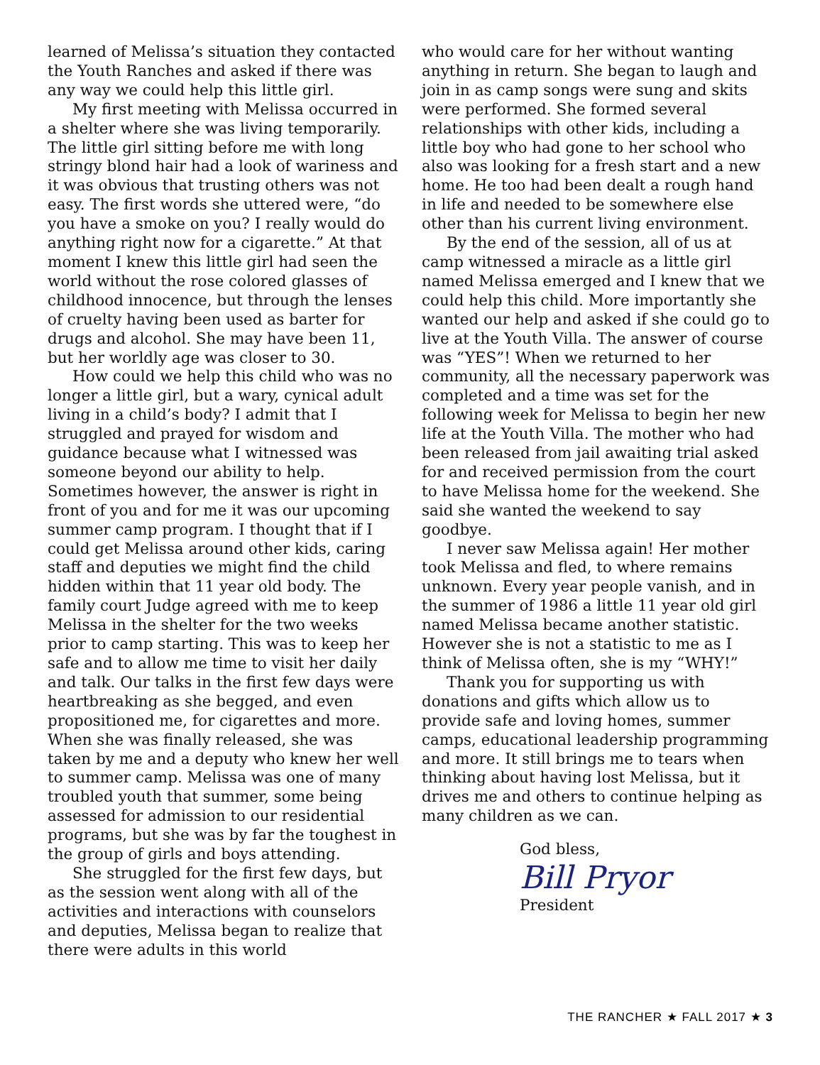learned of Melissa’s situation they contacted the Youth Ranches and asked if there was any way we could help this little girl.
My first meeting with Melissa occurred in a shelter where she was living temporarily. The little girl sitting before me with long stringy blond hair had a look of wariness and it was obvious that trusting others was not easy. The first words she uttered were, “do you have a smoke on you? I really would do anything right now for a cigarette.” At that moment I knew this little girl had seen the world without the rose colored glasses of childhood innocence, but through the lenses of cruelty having been used as barter for drugs and alcohol. She may have been 11, but her worldly age was closer to 30.
How could we help this child who was no longer a little girl, but a wary, cynical adult living in a child’s body? I admit that I struggled and prayed for wisdom and guidance because what I witnessed was someone beyond our ability to help. Sometimes however, the answer is right in front of you and for me it was our upcoming summer camp program. I thought that if I could get Melissa around other kids, caring staff and deputies we might find the child hidden within that 11 year old body. The family court Judge agreed with me to keep Melissa in the shelter for the two weeks prior to camp starting. This was to keep her safe and to allow me time to visit her daily and talk. Our talks in the first few days were heartbreaking as she begged, and even propositioned me, for cigarettes and more. When she was finally released, she was taken by me and a deputy who knew her well to summer camp. Melissa was one of many troubled youth that summer, some being assessed for admission to our residential programs, but she was by far the toughest in the group of girls and boys attending.
She struggled for the first few days, but as the session went along with all of the activities and interactions with counselors and deputies, Melissa began to realize that there were adults in this world
who would care for her without wanting anything in return. She began to laugh and join in as camp songs were sung and skits were performed. She formed several relationships with other kids, including a little boy who had gone to her school who also was looking for a fresh start and a new home. He too had been dealt a rough hand in life and needed to be somewhere else other than his current living environment.
By the end of the session, all of us at camp witnessed a miracle as a little girl named Melissa emerged and I knew that we could help this child. More importantly she wanted our help and asked if she could go to live at the Youth Villa. The answer of course was “YES”! When we returned to her community, all the necessary paperwork was completed and a time was set for the following week for Melissa to begin her new life at the Youth Villa. The mother who had been released from jail awaiting trial asked for and received permission from the court to have Melissa home for the weekend. She said she wanted the weekend to say goodbye.
I never saw Melissa again! Her mother took Melissa and fled, to where remains unknown. Every year people vanish, and in the summer of 1986 a little 11 year old girl named Melissa became another statistic. However she is not a statistic to me as I think of Melissa often, she is my “WHY!”
Thank you for supporting us with donations and gifts which allow us to provide safe and loving homes, summer camps, educational leadership programming and more. It still brings me to tears when thinking about having lost Melissa, but it drives me and others to continue helping as many children as we can.
God bless,
Bill Pryor
President
THE RANCHER ★ FALL 2017 ★ 3